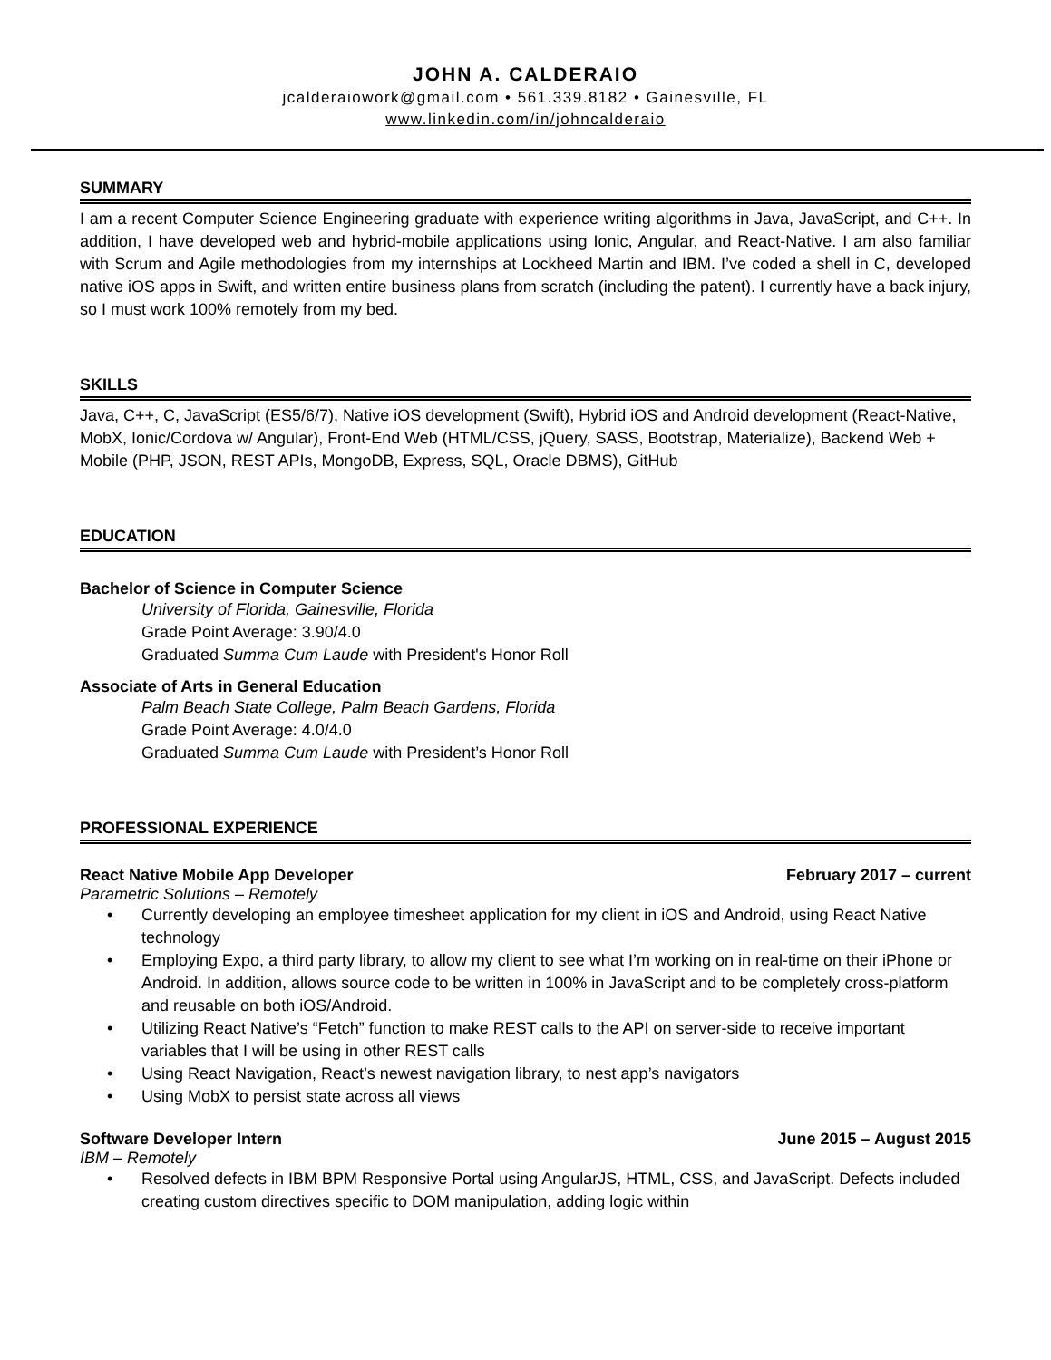JOHN A. CALDERAIO
jcalderaiowork@gmail.com • 561.339.8182 • Gainesville, FL
www.linkedin.com/in/johncalderaio
SUMMARY
I am a recent Computer Science Engineering graduate with experience writing algorithms in Java, JavaScript, and C++. In addition, I have developed web and hybrid-mobile applications using Ionic, Angular, and React-Native. I am also familiar with Scrum and Agile methodologies from my internships at Lockheed Martin and IBM. I’ve coded a shell in C, developed native iOS apps in Swift, and written entire business plans from scratch (including the patent). I currently have a back injury, so I must work 100% remotely from my bed.
SKILLS
Java, C++, C, JavaScript (ES5/6/7), Native iOS development (Swift), Hybrid iOS and Android development (React-Native, MobX, Ionic/Cordova w/ Angular), Front-End Web (HTML/CSS, jQuery, SASS, Bootstrap, Materialize), Backend Web + Mobile (PHP, JSON, REST APIs, MongoDB, Express, SQL, Oracle DBMS), GitHub
EDUCATION
Bachelor of Science in Computer Science
University of Florida, Gainesville, Florida
Grade Point Average: 3.90/4.0
Graduated Summa Cum Laude with President's Honor Roll
Associate of Arts in General Education
Palm Beach State College, Palm Beach Gardens, Florida
Grade Point Average: 4.0/4.0
Graduated Summa Cum Laude with President’s Honor Roll
PROFESSIONAL EXPERIENCE
React Native Mobile App Developer February 2017 – current
Parametric Solutions – Remotely
• Currently developing an employee timesheet application for my client in iOS and Android, using React Native technology
• Employing Expo, a third party library, to allow my client to see what I’m working on in real-time on their iPhone or Android. In addition, allows source code to be written in 100% in JavaScript and to be completely cross-platform and reusable on both iOS/Android.
• Utilizing React Native’s “Fetch” function to make REST calls to the API on server-side to receive important variables that I will be using in other REST calls
• Using React Navigation, React’s newest navigation library, to nest app’s navigators
• Using MobX to persist state across all views
Software Developer Intern June 2015 – August 2015
IBM – Remotely
• Resolved defects in IBM BPM Responsive Portal using AngularJS, HTML, CSS, and JavaScript. Defects included creating custom directives specific to DOM manipulation, adding logic within